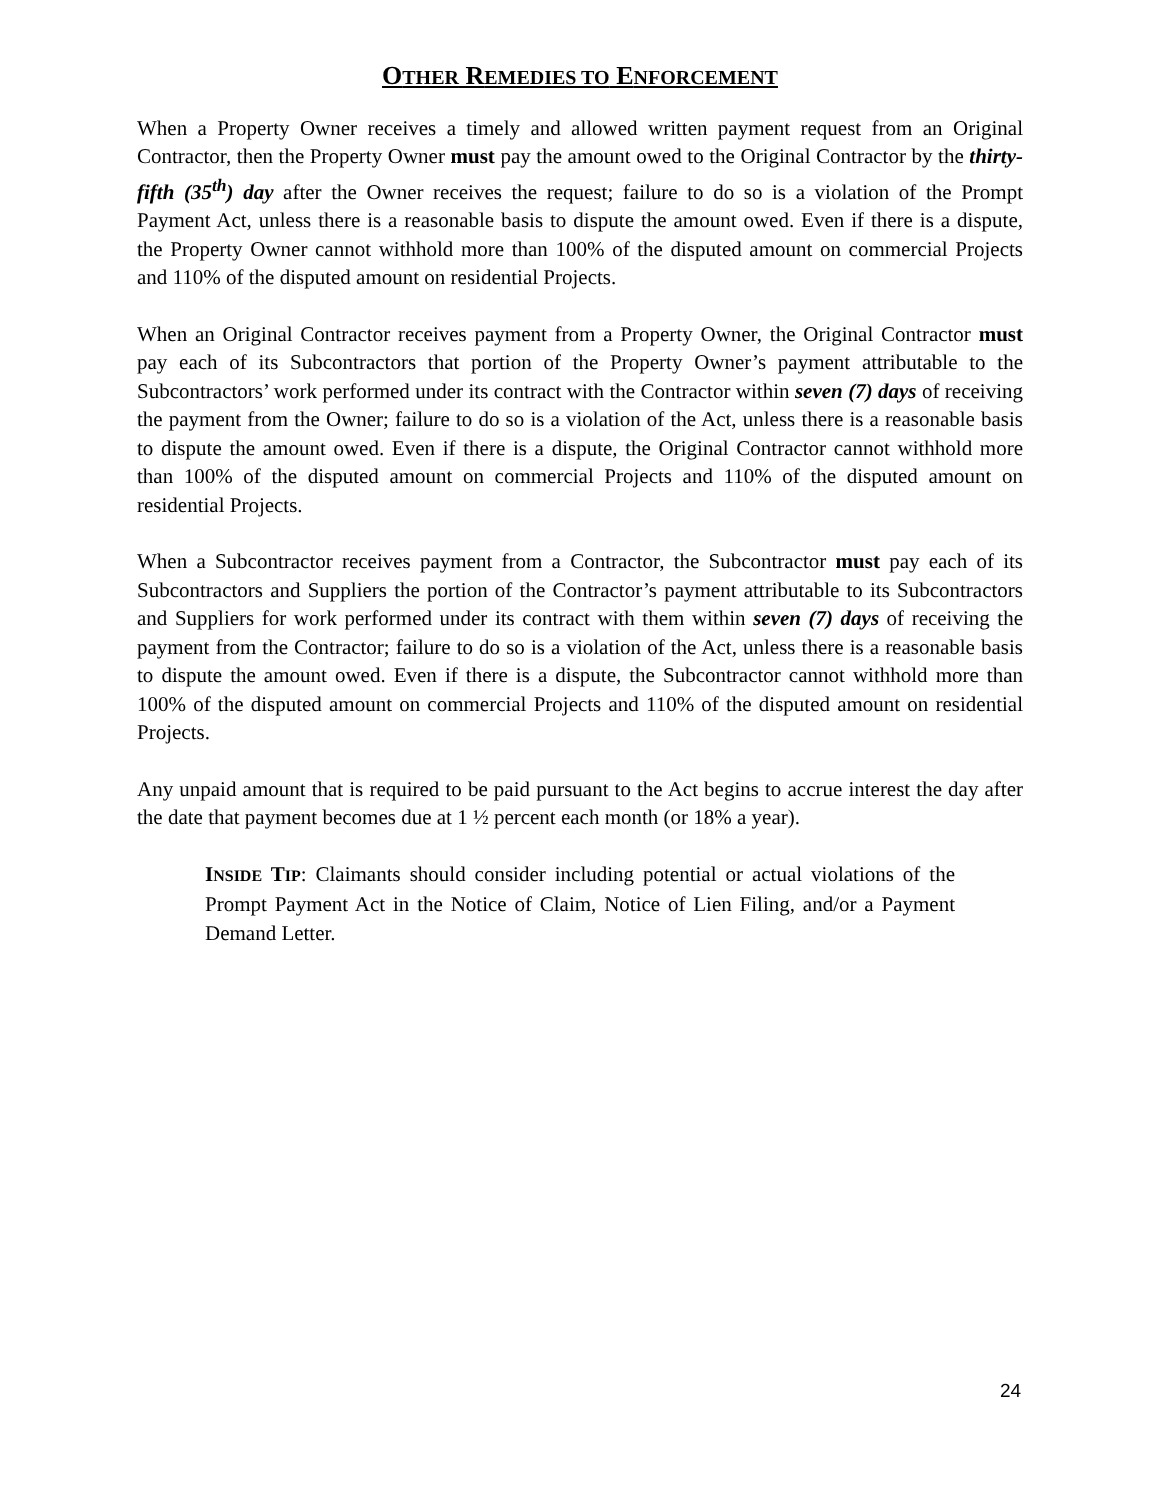OTHER REMEDIES TO ENFORCEMENT
When a Property Owner receives a timely and allowed written payment request from an Original Contractor, then the Property Owner must pay the amount owed to the Original Contractor by the thirty-fifth (35<sup>th</sup>) day after the Owner receives the request; failure to do so is a violation of the Prompt Payment Act, unless there is a reasonable basis to dispute the amount owed. Even if there is a dispute, the Property Owner cannot withhold more than 100% of the disputed amount on commercial Projects and 110% of the disputed amount on residential Projects.
When an Original Contractor receives payment from a Property Owner, the Original Contractor must pay each of its Subcontractors that portion of the Property Owner’s payment attributable to the Subcontractors’ work performed under its contract with the Contractor within seven (7) days of receiving the payment from the Owner; failure to do so is a violation of the Act, unless there is a reasonable basis to dispute the amount owed. Even if there is a dispute, the Original Contractor cannot withhold more than 100% of the disputed amount on commercial Projects and 110% of the disputed amount on residential Projects.
When a Subcontractor receives payment from a Contractor, the Subcontractor must pay each of its Subcontractors and Suppliers the portion of the Contractor’s payment attributable to its Subcontractors and Suppliers for work performed under its contract with them within seven (7) days of receiving the payment from the Contractor; failure to do so is a violation of the Act, unless there is a reasonable basis to dispute the amount owed. Even if there is a dispute, the Subcontractor cannot withhold more than 100% of the disputed amount on commercial Projects and 110% of the disputed amount on residential Projects.
Any unpaid amount that is required to be paid pursuant to the Act begins to accrue interest the day after the date that payment becomes due at 1 ½ percent each month (or 18% a year).
INSIDE TIP: Claimants should consider including potential or actual violations of the Prompt Payment Act in the Notice of Claim, Notice of Lien Filing, and/or a Payment Demand Letter.
24